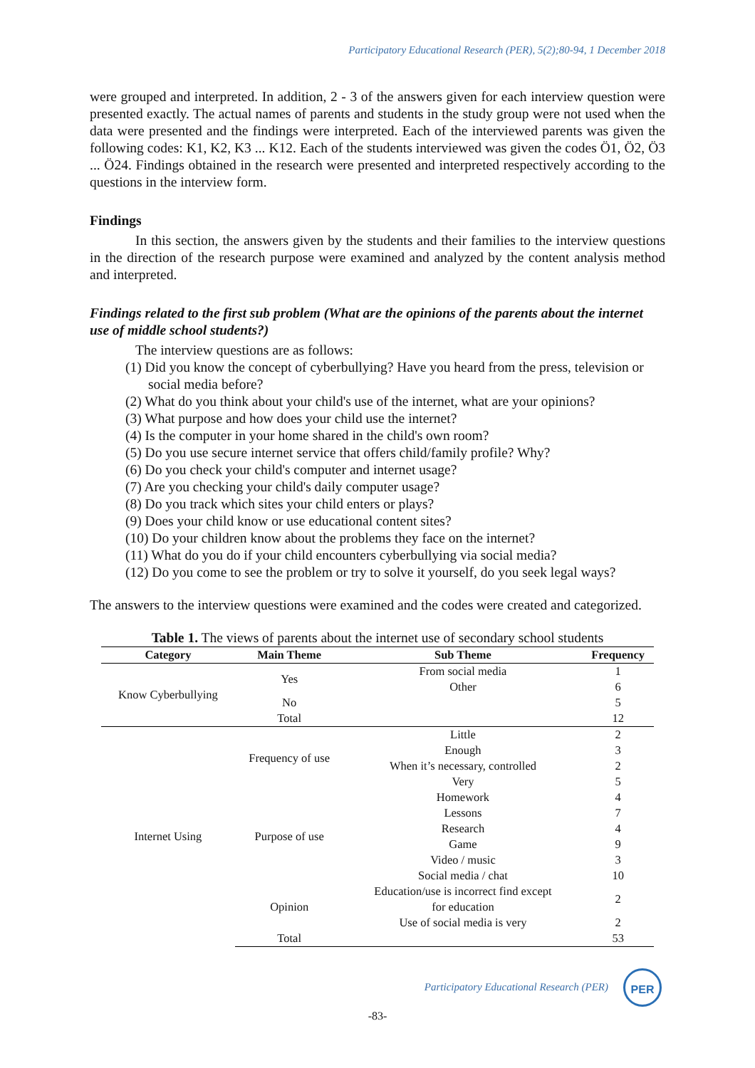Participatory Educational Research (PER), 5(2);80-94, 1 December 2018
were grouped and interpreted. In addition, 2 - 3 of the answers given for each interview question were presented exactly. The actual names of parents and students in the study group were not used when the data were presented and the findings were interpreted. Each of the interviewed parents was given the following codes: K1, K2, K3 ... K12. Each of the students interviewed was given the codes Ö1, Ö2, Ö3 ... Ö24. Findings obtained in the research were presented and interpreted respectively according to the questions in the interview form.
Findings
In this section, the answers given by the students and their families to the interview questions in the direction of the research purpose were examined and analyzed by the content analysis method and interpreted.
Findings related to the first sub problem (What are the opinions of the parents about the internet use of middle school students?)
The interview questions are as follows:
(1) Did you know the concept of cyberbullying? Have you heard from the press, television or social media before?
(2) What do you think about your child's use of the internet, what are your opinions?
(3) What purpose and how does your child use the internet?
(4) Is the computer in your home shared in the child's own room?
(5) Do you use secure internet service that offers child/family profile? Why?
(6) Do you check your child's computer and internet usage?
(7) Are you checking your child's daily computer usage?
(8) Do you track which sites your child enters or plays?
(9) Does your child know or use educational content sites?
(10) Do your children know about the problems they face on the internet?
(11) What do you do if your child encounters cyberbullying via social media?
(12) Do you come to see the problem or try to solve it yourself, do you seek legal ways?
The answers to the interview questions were examined and the codes were created and categorized.
Table 1. The views of parents about the internet use of secondary school students
| Category | Main Theme | Sub Theme | Frequency |
| --- | --- | --- | --- |
| Know Cyberbullying | Yes | From social media | 1 |
| | | Other | 6 |
| | No | | 5 |
| | Total | | 12 |
| Internet Using | Frequency of use | Little | 2 |
| | | Enough | 3 |
| | | When it’s necessary, controlled | 2 |
| | | Very | 5 |
| | Purpose of use | Homework | 4 |
| | | Lessons | 7 |
| | | Research | 4 |
| | | Game | 9 |
| | | Video / music | 3 |
| | | Social media / chat | 10 |
| | Opinion | Education/use is incorrect find except for education | 2 |
| | | Use of social media is very | 2 |
| | Total | | 53 |
Participatory Educational Research (PER)
PER
-83-